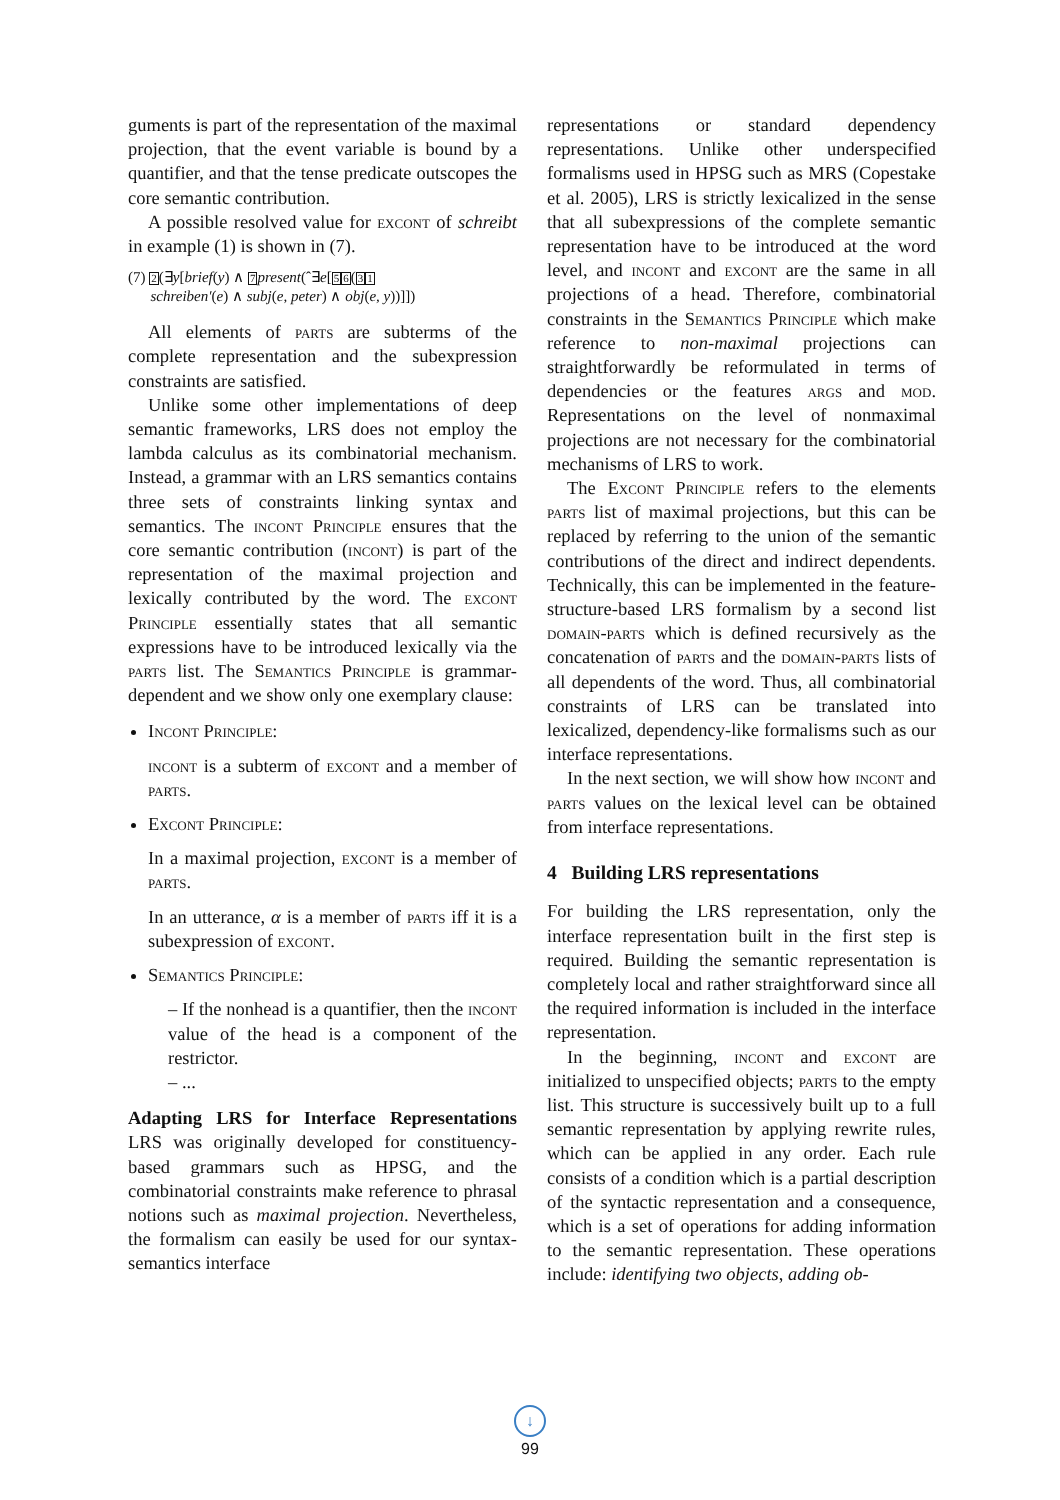guments is part of the representation of the maximal projection, that the event variable is bound by a quantifier, and that the tense predicate outscopes the core semantic contribution.
A possible resolved value for excont of schreibt in example (1) is shown in (7).
(7) 2(∃y[brief(y) ∧ 7 present(ˆ∃e[56(31
schreiben′(e) ∧ subj(e, peter) ∧ obj(e, y))]])
All elements of parts are subterms of the complete representation and the subexpression constraints are satisfied.
Unlike some other implementations of deep semantic frameworks, LRS does not employ the lambda calculus as its combinatorial mechanism. Instead, a grammar with an LRS semantics contains three sets of constraints linking syntax and semantics. The incont Principle ensures that the core semantic contribution (incont) is part of the representation of the maximal projection and lexically contributed by the word. The excont Principle essentially states that all semantic expressions have to be introduced lexically via the parts list. The Semantics Principle is grammar-dependent and we show only one exemplary clause:
Incont Principle:
incont is a subterm of excont and a member of parts.
Excont Principle:
In a maximal projection, excont is a member of parts.
In an utterance, α is a member of parts iff it is a subexpression of excont.
Semantics Principle:
– If the nonhead is a quantifier, then the incont value of the head is a component of the restrictor.
– ...
Adapting LRS for Interface Representations LRS was originally developed for constituency-based grammars such as HPSG, and the combinatorial constraints make reference to phrasal notions such as maximal projection. Nevertheless, the formalism can easily be used for our syntax-semantics interface
representations or standard dependency representations. Unlike other underspecified formalisms used in HPSG such as MRS (Copestake et al. 2005), LRS is strictly lexicalized in the sense that all subexpressions of the complete semantic representation have to be introduced at the word level, and incont and excont are the same in all projections of a head. Therefore, combinatorial constraints in the Semantics Principle which make reference to non-maximal projections can straightforwardly be reformulated in terms of dependencies or the features args and mod. Representations on the level of nonmaximal projections are not necessary for the combinatorial mechanisms of LRS to work.
The Excont Principle refers to the elements parts list of maximal projections, but this can be replaced by referring to the union of the semantic contributions of the direct and indirect dependents. Technically, this can be implemented in the feature-structure-based LRS formalism by a second list domain-parts which is defined recursively as the concatenation of parts and the domain-parts lists of all dependents of the word. Thus, all combinatorial constraints of LRS can be translated into lexicalized, dependency-like formalisms such as our interface representations.
In the next section, we will show how incont and parts values on the lexical level can be obtained from interface representations.
4 Building LRS representations
For building the LRS representation, only the interface representation built in the first step is required. Building the semantic representation is completely local and rather straightforward since all the required information is included in the interface representation.
In the beginning, incont and excont are initialized to unspecified objects; parts to the empty list. This structure is successively built up to a full semantic representation by applying rewrite rules, which can be applied in any order. Each rule consists of a condition which is a partial description of the syntactic representation and a consequence, which is a set of operations for adding information to the semantic representation. These operations include: identifying two objects, adding ob-
↓
99